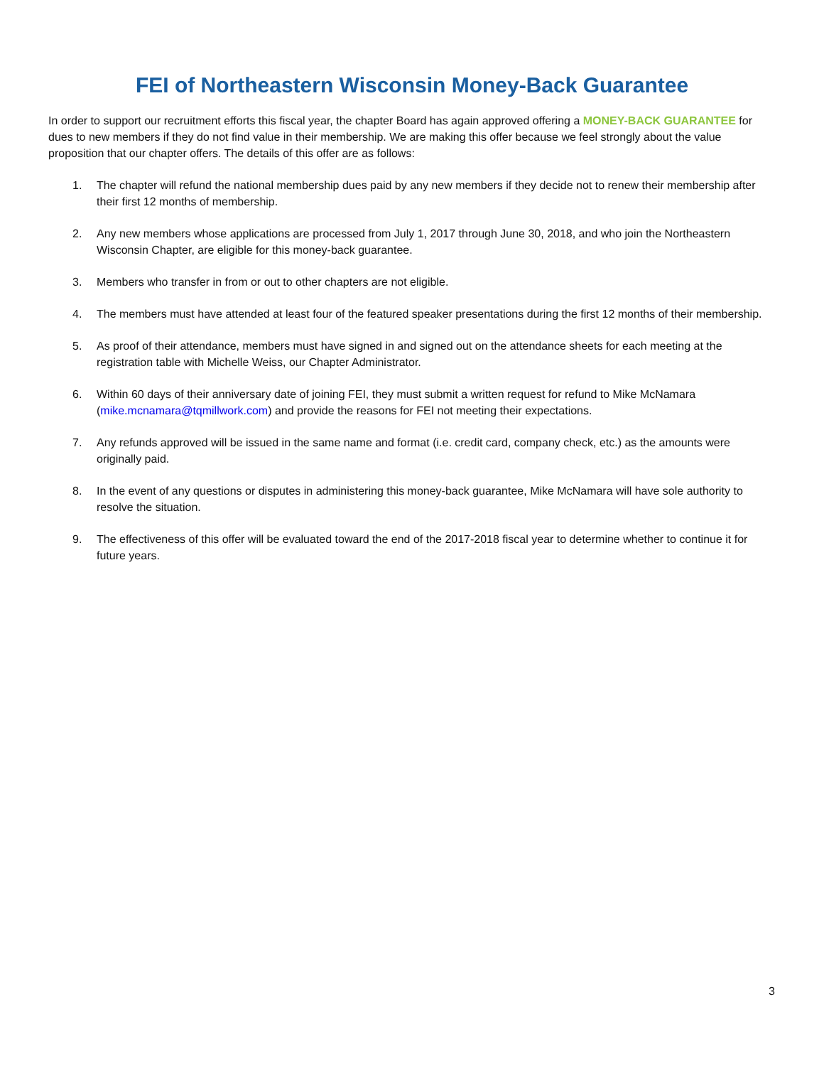FEI of Northeastern Wisconsin Money-Back Guarantee
In order to support our recruitment efforts this fiscal year, the chapter Board has again approved offering a MONEY-BACK GUARANTEE for dues to new members if they do not find value in their membership. We are making this offer because we feel strongly about the value proposition that our chapter offers. The details of this offer are as follows:
1. The chapter will refund the national membership dues paid by any new members if they decide not to renew their membership after their first 12 months of membership.
2. Any new members whose applications are processed from July 1, 2017 through June 30, 2018, and who join the Northeastern Wisconsin Chapter, are eligible for this money-back guarantee.
3. Members who transfer in from or out to other chapters are not eligible.
4. The members must have attended at least four of the featured speaker presentations during the first 12 months of their membership.
5. As proof of their attendance, members must have signed in and signed out on the attendance sheets for each meeting at the registration table with Michelle Weiss, our Chapter Administrator.
6. Within 60 days of their anniversary date of joining FEI, they must submit a written request for refund to Mike McNamara (mike.mcnamara@tqmillwork.com) and provide the reasons for FEI not meeting their expectations.
7. Any refunds approved will be issued in the same name and format (i.e. credit card, company check, etc.) as the amounts were originally paid.
8. In the event of any questions or disputes in administering this money-back guarantee, Mike McNamara will have sole authority to resolve the situation.
9. The effectiveness of this offer will be evaluated toward the end of the 2017-2018 fiscal year to determine whether to continue it for future years.
3